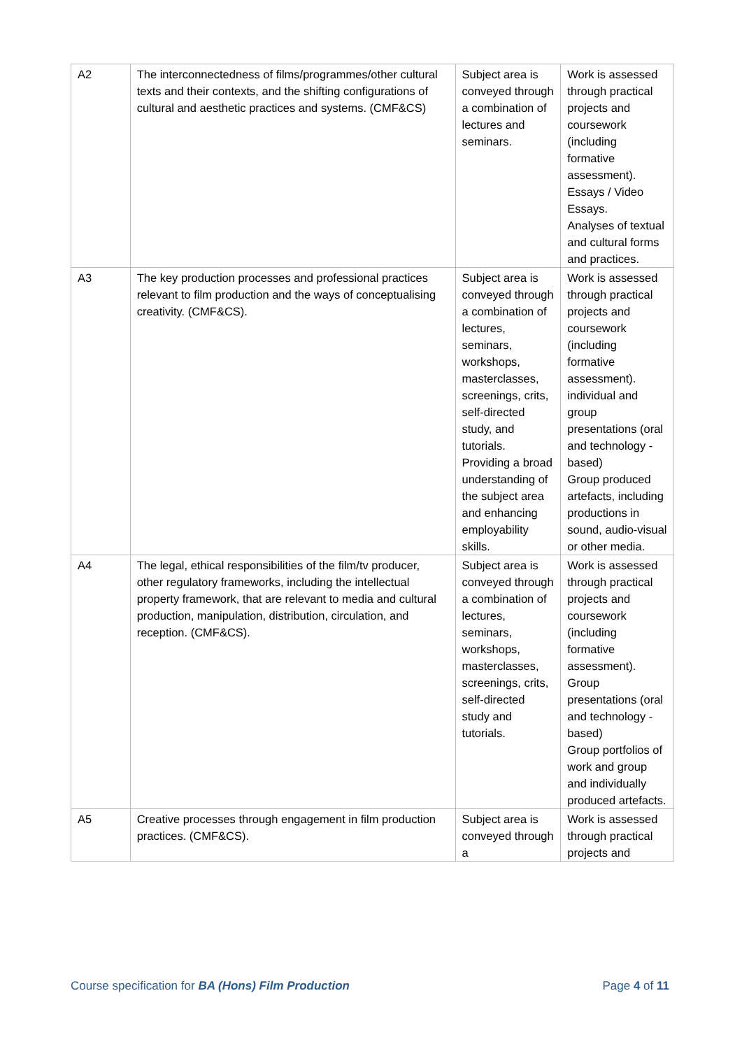| A2 | The interconnectedness of films/programmes/other cultural texts and their contexts, and the shifting configurations of cultural and aesthetic practices and systems. (CMF&CS) | Subject area is conveyed through a combination of lectures and seminars. | Work is assessed through practical projects and coursework (including formative assessment). Essays / Video Essays. Analyses of textual and cultural forms and practices. |
| A3 | The key production processes and professional practices relevant to film production and the ways of conceptualising creativity. (CMF&CS). | Subject area is conveyed through a combination of lectures, seminars, workshops, masterclasses, screenings, crits, self-directed study, and tutorials. Providing a broad understanding of the subject area and enhancing employability skills. | Work is assessed through practical projects and coursework (including formative assessment). individual and group presentations (oral and technology - based) Group produced artefacts, including productions in sound, audio-visual or other media. |
| A4 | The legal, ethical responsibilities of the film/tv producer, other regulatory frameworks, including the intellectual property framework, that are relevant to media and cultural production, manipulation, distribution, circulation, and reception. (CMF&CS). | Subject area is conveyed through a combination of lectures, seminars, workshops, masterclasses, screenings, crits, self-directed study and tutorials. | Work is assessed through practical projects and coursework (including formative assessment). Group presentations (oral and technology - based) Group portfolios of work and group and individually produced artefacts. |
| A5 | Creative processes through engagement in film production practices. (CMF&CS). | Subject area is conveyed through a | Work is assessed through practical projects and |
Course specification for BA (Hons) Film Production Page 4 of 11